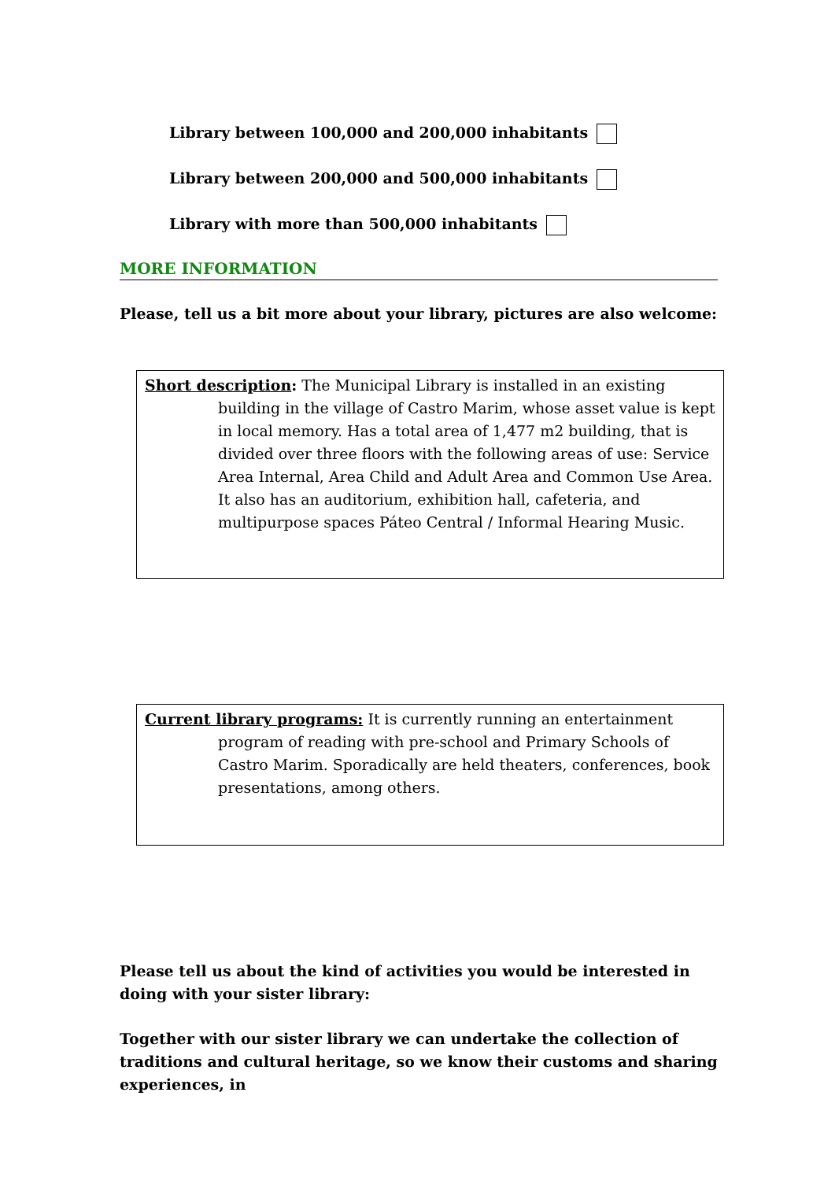Library between 100,000 and 200,000 inhabitants
Library between 200,000 and 500,000 inhabitants
Library with more than 500,000 inhabitants
MORE INFORMATION
Please, tell us a bit more about your library, pictures are also welcome:
Short description: The Municipal Library is installed in an existing building in the village of Castro Marim, whose asset value is kept in local memory. Has a total area of 1,477 m2 building, that is divided over three floors with the following areas of use: Service Area Internal, Area Child and Adult Area and Common Use Area. It also has an auditorium, exhibition hall, cafeteria, and multipurpose spaces Páteo Central / Informal Hearing Music.
Current library programs: It is currently running an entertainment program of reading with pre-school and Primary Schools of Castro Marim. Sporadically are held theaters, conferences, book presentations, among others.
Please tell us about the kind of activities you would be interested in doing with your sister library:
Together with our sister library we can undertake the collection of traditions and cultural heritage, so we know their customs and sharing experiences, in